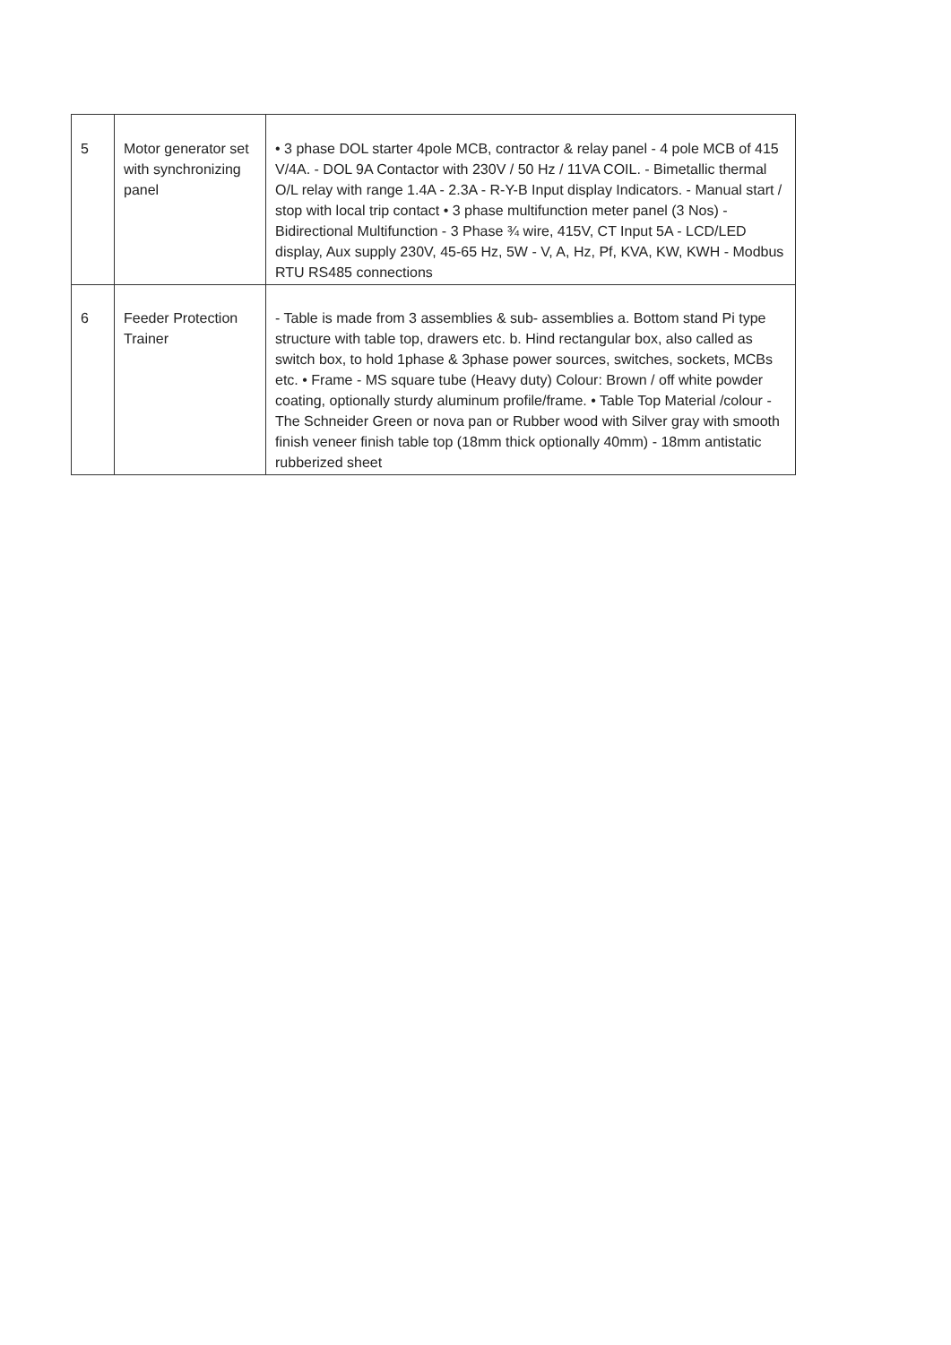| 5 | Motor generator set with synchronizing panel | • 3 phase DOL starter 4pole MCB, contractor & relay panel - 4 pole MCB of 415 V/4A. - DOL 9A Contactor with 230V / 50 Hz / 11VA COIL. - Bimetallic thermal O/L relay with range 1.4A - 2.3A - R-Y-B Input display Indicators. - Manual start / stop with local trip contact • 3 phase multifunction meter panel (3 Nos) - Bidirectional Multifunction - 3 Phase ¾ wire, 415V, CT Input 5A - LCD/LED display, Aux supply 230V, 45-65 Hz, 5W - V, A, Hz, Pf, KVA, KW, KWH - Modbus RTU RS485 connections |
| 6 | Feeder Protection Trainer | - Table is made from 3 assemblies & sub- assemblies a. Bottom stand Pi type structure with table top, drawers etc. b. Hind rectangular box, also called as switch box, to hold 1phase & 3phase power sources, switches, sockets, MCBs etc. • Frame - MS square tube (Heavy duty) Colour: Brown / off white powder coating, optionally sturdy aluminum profile/frame. • Table Top Material /colour - The Schneider Green or nova pan or Rubber wood with Silver gray with smooth finish veneer finish table top (18mm thick optionally 40mm) - 18mm antistatic rubberized sheet |